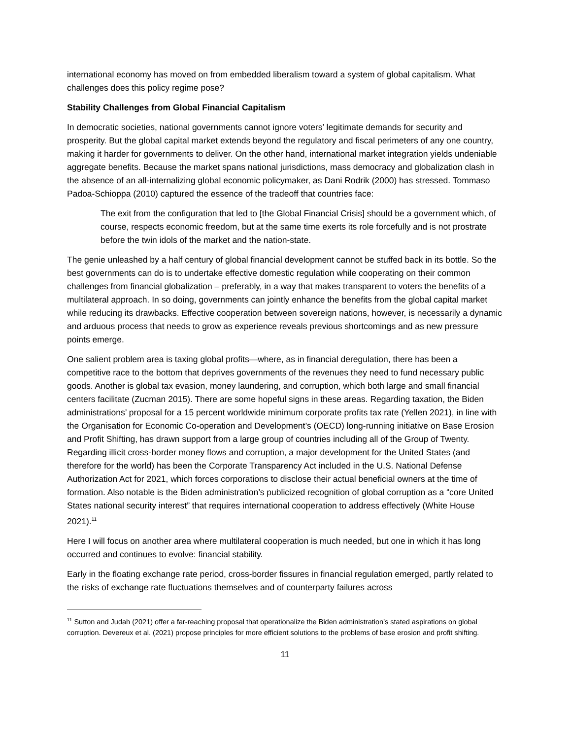international economy has moved on from embedded liberalism toward a system of global capitalism. What challenges does this policy regime pose?
Stability Challenges from Global Financial Capitalism
In democratic societies, national governments cannot ignore voters’ legitimate demands for security and prosperity. But the global capital market extends beyond the regulatory and fiscal perimeters of any one country, making it harder for governments to deliver. On the other hand, international market integration yields undeniable aggregate benefits. Because the market spans national jurisdictions, mass democracy and globalization clash in the absence of an all-internalizing global economic policymaker, as Dani Rodrik (2000) has stressed. Tommaso Padoa-Schioppa (2010) captured the essence of the tradeoff that countries face:
The exit from the configuration that led to [the Global Financial Crisis] should be a government which, of course, respects economic freedom, but at the same time exerts its role forcefully and is not prostrate before the twin idols of the market and the nation-state.
The genie unleashed by a half century of global financial development cannot be stuffed back in its bottle. So the best governments can do is to undertake effective domestic regulation while cooperating on their common challenges from financial globalization – preferably, in a way that makes transparent to voters the benefits of a multilateral approach. In so doing, governments can jointly enhance the benefits from the global capital market while reducing its drawbacks. Effective cooperation between sovereign nations, however, is necessarily a dynamic and arduous process that needs to grow as experience reveals previous shortcomings and as new pressure points emerge.
One salient problem area is taxing global profits—where, as in financial deregulation, there has been a competitive race to the bottom that deprives governments of the revenues they need to fund necessary public goods. Another is global tax evasion, money laundering, and corruption, which both large and small financial centers facilitate (Zucman 2015). There are some hopeful signs in these areas. Regarding taxation, the Biden administrations’ proposal for a 15 percent worldwide minimum corporate profits tax rate (Yellen 2021), in line with the Organisation for Economic Co-operation and Development’s (OECD) long-running initiative on Base Erosion and Profit Shifting, has drawn support from a large group of countries including all of the Group of Twenty. Regarding illicit cross-border money flows and corruption, a major development for the United States (and therefore for the world) has been the Corporate Transparency Act included in the U.S. National Defense Authorization Act for 2021, which forces corporations to disclose their actual beneficial owners at the time of formation. Also notable is the Biden administration’s publicized recognition of global corruption as a “core United States national security interest” that requires international cooperation to address effectively (White House 2021).<sup>11</sup>
Here I will focus on another area where multilateral cooperation is much needed, but one in which it has long occurred and continues to evolve: financial stability.
Early in the floating exchange rate period, cross-border fissures in financial regulation emerged, partly related to the risks of exchange rate fluctuations themselves and of counterparty failures across
<sup>11</sup> Sutton and Judah (2021) offer a far-reaching proposal that operationalize the Biden administration’s stated aspirations on global corruption. Devereux et al. (2021) propose principles for more efficient solutions to the problems of base erosion and profit shifting.
11